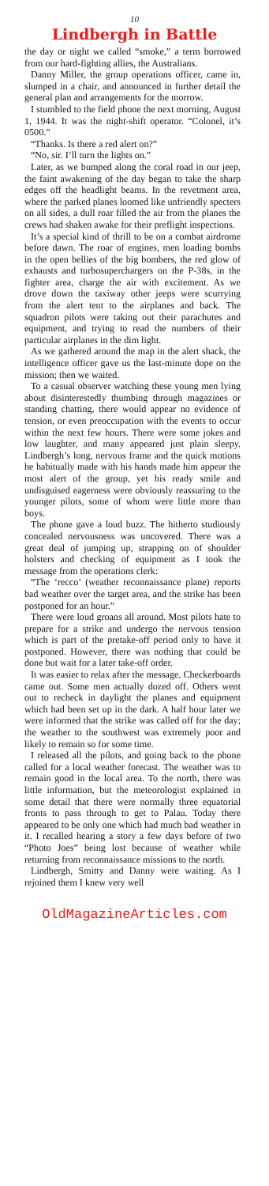10
Lindbergh in Battle
the day or night we called “smoke,” a term borrowed from our hard-fighting allies, the Australians.
Danny Miller, the group operations officer, came in, slumped in a chair, and announced in further detail the general plan and arrangements for the morrow.
I stumbled to the field phone the next morning, August 1, 1944. It was the night-shift operator. “Colonel, it’s 0500.”
“Thanks. Is there a red alert on?”
“No, sir. I’ll turn the lights on.”
Later, as we bumped along the coral road in our jeep, the faint awakening of the day began to take the sharp edges off the headlight beams. In the revetment area, where the parked planes loomed like unfriendly specters on all sides, a dull roar filled the air from the planes the crews had shaken awake for their preflight inspections.
It’s a special kind of thrill to be on a combat airdrome before dawn. The roar of engines, men loading bombs in the open bellies of the big bombers, the red glow of exhausts and turbosuperchargers on the P-38s, in the fighter area, charge the air with excitement. As we drove down the taxiway other jeeps were scurrying from the alert tent to the airplanes and back. The squadron pilots were taking out their parachutes and equipment, and trying to read the numbers of their particular airplanes in the dim light.
As we gathered around the map in the alert shack, the intelligence officer gave us the last-minute dope on the mission; then we waited.
To a casual observer watching these young men lying about disinterestedly thumbing through magazines or standing chatting, there would appear no evidence of tension, or even preoccupation with the events to occur within the next few hours. There were some jokes and low laughter, and many appeared just plain sleepy. Lindbergh’s long, nervous frame and the quick motions he habitually made with his hands made him appear the most alert of the group, yet his ready smile and undisguised eagerness were obviously reassuring to the younger pilots, some of whom were little more than boys.
The phone gave a loud buzz. The hitherto studiously concealed nervousness was uncovered. There was a great deal of jumping up, strapping on of shoulder holsters and checking of equipment as I took the message from the operations clerk:
“The ‘recco’ (weather reconnaissance plane) reports bad weather over the target area, and the strike has been postponed for an hour.”
There were loud groans all around. Most pilots hate to prepare for a strike and undergo the nervous tension which is part of the pretake-off period only to have it postponed. However, there was nothing that could be done but wait for a later take-off order.
It was easier to relax after the message. Checkerboards came out. Some men actually dozed off. Others went out to recheck in daylight the planes and equipment which had been set up in the dark. A half hour later we were informed that the strike was called off for the day; the weather to the southwest was extremely poor and likely to remain so for some time.
I released all the pilots, and going back to the phone called for a local weather forecast. The weather was to remain good in the local area. To the north, there was little information, but the meteorologist explained in some detail that there were normally three equatorial fronts to pass through to get to Palau. Today there appeared to be only one which had much bad weather in it. I recalled hearing a story a few days before of two “Photo Joes” being lost because of weather while returning from reconnaissance missions to the north.
Lindbergh, Smitty and Danny were waiting. As I rejoined them I knew very well
OldMagazineArticles.com